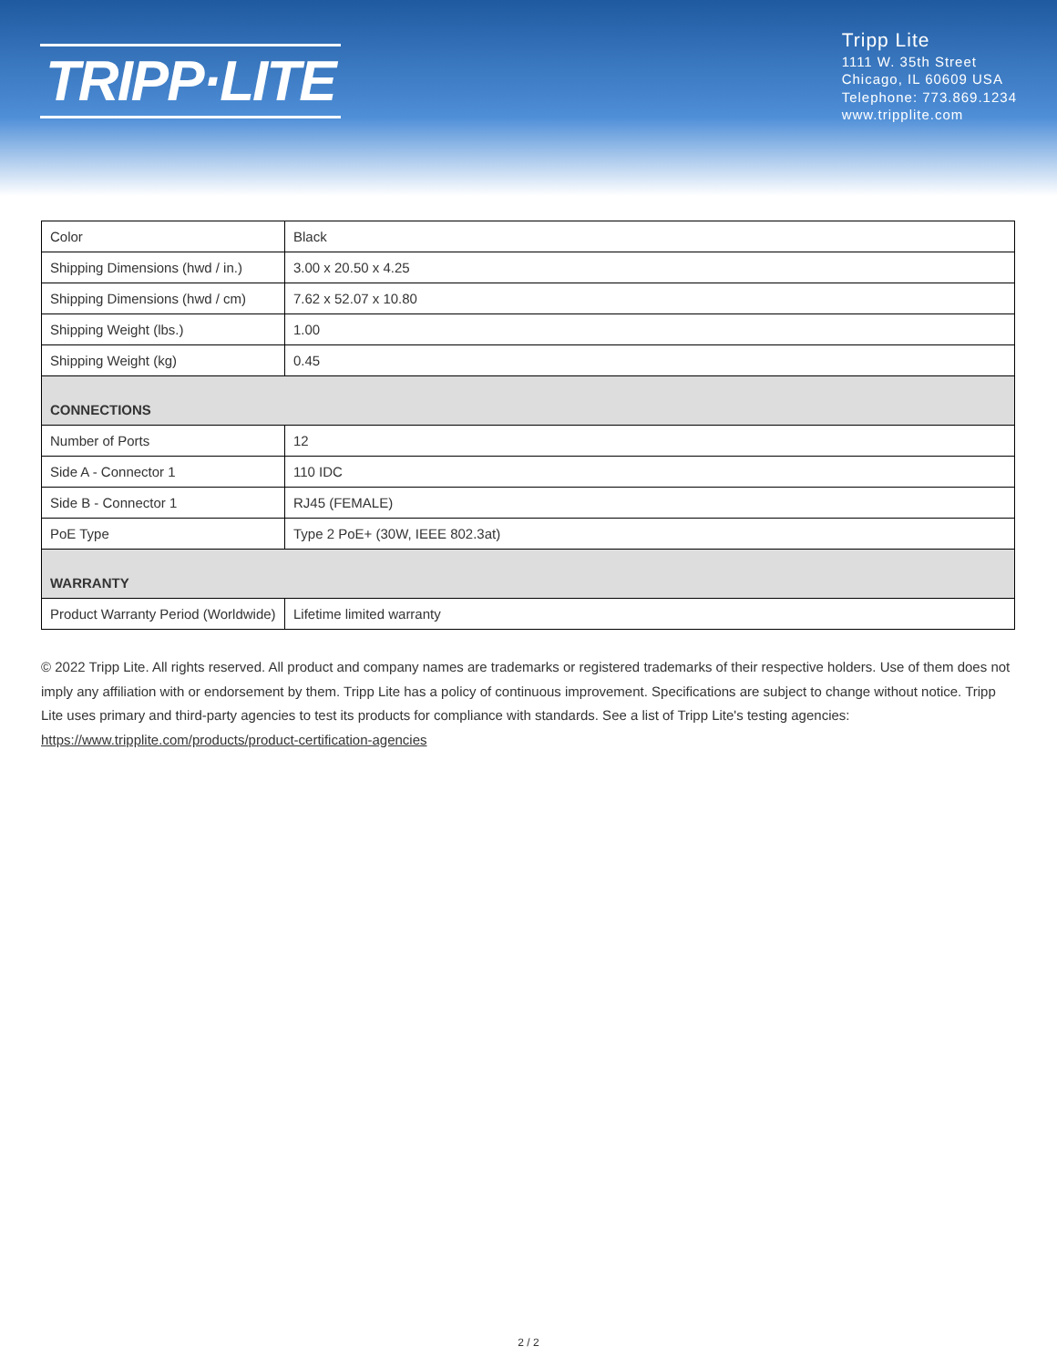TRIPP·LITE
Tripp Lite
1111 W. 35th Street
Chicago, IL 60609 USA
Telephone: 773.869.1234
www.tripplite.com
| Color | Black |
| Shipping Dimensions (hwd / in.) | 3.00 x 20.50 x 4.25 |
| Shipping Dimensions (hwd / cm) | 7.62 x 52.07 x 10.80 |
| Shipping Weight (lbs.) | 1.00 |
| Shipping Weight (kg) | 0.45 |
| CONNECTIONS | |
| Number of Ports | 12 |
| Side A - Connector 1 | 110 IDC |
| Side B - Connector 1 | RJ45 (FEMALE) |
| PoE Type | Type 2 PoE+ (30W, IEEE 802.3at) |
| WARRANTY | |
| Product Warranty Period (Worldwide) | Lifetime limited warranty |
© 2022 Tripp Lite. All rights reserved. All product and company names are trademarks or registered trademarks of their respective holders. Use of them does not imply any affiliation with or endorsement by them. Tripp Lite has a policy of continuous improvement. Specifications are subject to change without notice. Tripp Lite uses primary and third-party agencies to test its products for compliance with standards. See a list of Tripp Lite's testing agencies: https://www.tripplite.com/products/product-certification-agencies
2 / 2